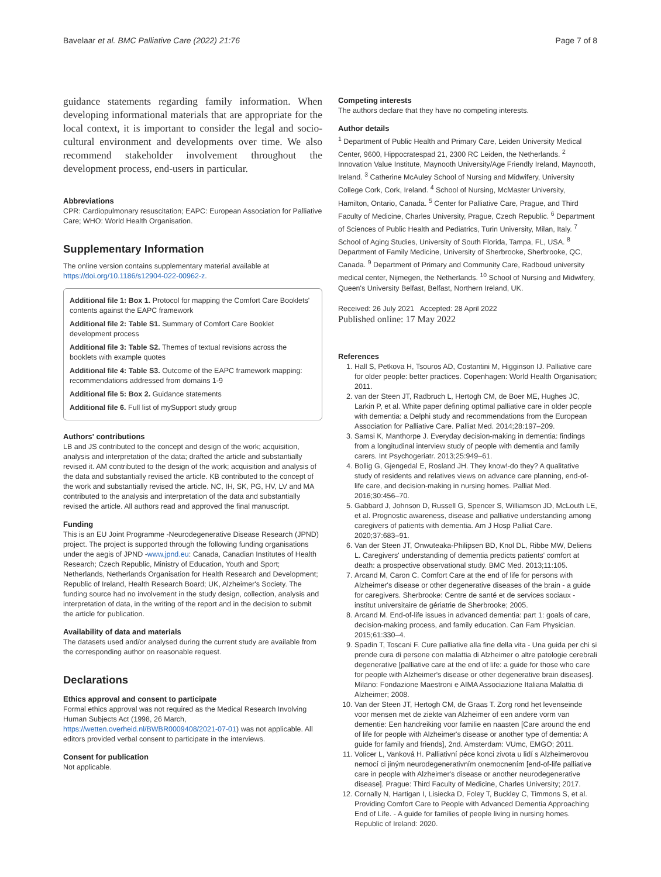Bavelaar et al. BMC Palliative Care (2022) 21:76 Page 7 of 8
guidance statements regarding family information. When developing informational materials that are appropriate for the local context, it is important to consider the legal and socio-cultural environment and developments over time. We also recommend stakeholder involvement throughout the development process, end-users in particular.
Abbreviations
CPR: Cardiopulmonary resuscitation; EAPC: European Association for Palliative Care; WHO: World Health Organisation.
Supplementary Information
The online version contains supplementary material available at https://doi.org/10.1186/s12904-022-00962-z.
Additional file 1: Box 1. Protocol for mapping the Comfort Care Booklets' contents against the EAPC framework
Additional file 2: Table S1. Summary of Comfort Care Booklet development process
Additional file 3: Table S2. Themes of textual revisions across the booklets with example quotes
Additional file 4: Table S3. Outcome of the EAPC framework mapping: recommendations addressed from domains 1-9
Additional file 5: Box 2. Guidance statements
Additional file 6. Full list of mySupport study group
Authors' contributions
LB and JS contributed to the concept and design of the work; acquisition, analysis and interpretation of the data; drafted the article and substantially revised it. AM contributed to the design of the work; acquisition and analysis of the data and substantially revised the article. KB contributed to the concept of the work and substantially revised the article. NC, IH, SK, PG, HV, LV and MA contributed to the analysis and interpretation of the data and substantially revised the article. All authors read and approved the final manuscript.
Funding
This is an EU Joint Programme -Neurodegenerative Disease Research (JPND) project. The project is supported through the following funding organisations under the aegis of JPND -www.jpnd.eu: Canada, Canadian Institutes of Health Research; Czech Republic, Ministry of Education, Youth and Sport; Netherlands, Netherlands Organisation for Health Research and Development; Republic of Ireland, Health Research Board; UK, Alzheimer's Society. The funding source had no involvement in the study design, collection, analysis and interpretation of data, in the writing of the report and in the decision to submit the article for publication.
Availability of data and materials
The datasets used and/or analysed during the current study are available from the corresponding author on reasonable request.
Declarations
Ethics approval and consent to participate
Formal ethics approval was not required as the Medical Research Involving Human Subjects Act (1998, 26 March, https://wetten.overheid.nl/BWBR0009408/2021-07-01) was not applicable. All editors provided verbal consent to participate in the interviews.
Consent for publication
Not applicable.
Competing interests
The authors declare that they have no competing interests.
Author details
<sup>1</sup> Department of Public Health and Primary Care, Leiden University Medical Center, 9600, Hippocratespad 21, 2300 RC Leiden, the Netherlands. <sup>2</sup> Innovation Value Institute, Maynooth University/Age Friendly Ireland, Maynooth, Ireland. <sup>3</sup> Catherine McAuley School of Nursing and Midwifery, University College Cork, Cork, Ireland. <sup>4</sup> School of Nursing, McMaster University, Hamilton, Ontario, Canada. <sup>5</sup> Center for Palliative Care, Prague, and Third Faculty of Medicine, Charles University, Prague, Czech Republic. <sup>6</sup> Department of Sciences of Public Health and Pediatrics, Turin University, Milan, Italy. <sup>7</sup> School of Aging Studies, University of South Florida, Tampa, FL, USA. <sup>8</sup> Department of Family Medicine, University of Sherbrooke, Sherbrooke, QC, Canada. <sup>9</sup> Department of Primary and Community Care, Radboud university medical center, Nijmegen, the Netherlands. <sup>10</sup> School of Nursing and Midwifery, Queen's University Belfast, Belfast, Northern Ireland, UK.
Received: 26 July 2021 Accepted: 28 April 2022
Published online: 17 May 2022
References
1. Hall S, Petkova H, Tsouros AD, Costantini M, Higginson IJ. Palliative care for older people: better practices. Copenhagen: World Health Organisation; 2011.
2. van der Steen JT, Radbruch L, Hertogh CM, de Boer ME, Hughes JC, Larkin P, et al. White paper defining optimal palliative care in older people with dementia: a Delphi study and recommendations from the European Association for Palliative Care. Palliat Med. 2014;28:197–209.
3. Samsi K, Manthorpe J. Everyday decision-making in dementia: findings from a longitudinal interview study of people with dementia and family carers. Int Psychogeriatr. 2013;25:949–61.
4. Bollig G, Gjengedal E, Rosland JH. They know!-do they? A qualitative study of residents and relatives views on advance care planning, end-of-life care, and decision-making in nursing homes. Palliat Med. 2016;30:456–70.
5. Gabbard J, Johnson D, Russell G, Spencer S, Williamson JD, McLouth LE, et al. Prognostic awareness, disease and palliative understanding among caregivers of patients with dementia. Am J Hosp Palliat Care. 2020;37:683–91.
6. Van der Steen JT, Onwuteaka-Philipsen BD, Knol DL, Ribbe MW, Deliens L. Caregivers' understanding of dementia predicts patients' comfort at death: a prospective observational study. BMC Med. 2013;11:105.
7. Arcand M, Caron C. Comfort Care at the end of life for persons with Alzheimer's disease or other degenerative diseases of the brain - a guide for caregivers. Sherbrooke: Centre de santé et de services sociaux - institut universitaire de gériatrie de Sherbrooke; 2005.
8. Arcand M. End-of-life issues in advanced dementia: part 1: goals of care, decision-making process, and family education. Can Fam Physician. 2015;61:330–4.
9. Spadin T, Toscani F. Cure palliative alla fine della vita - Una guida per chi si prende cura di persone con malattia di Alzheimer o altre patologie cerebrali degenerative [palliative care at the end of life: a guide for those who care for people with Alzheimer's disease or other degenerative brain diseases]. Milano: Fondazione Maestroni e AIMA Associazione Italiana Malattia di Alzheimer; 2008.
10. Van der Steen JT, Hertogh CM, de Graas T. Zorg rond het levenseinde voor mensen met de ziekte van Alzheimer of een andere vorm van dementie: Een handreiking voor familie en naasten [Care around the end of life for people with Alzheimer's disease or another type of dementia: A guide for family and friends], 2nd. Amsterdam: VUmc, EMGO; 2011.
11. Volicer L, Vanková H. Palliativní péce konci zivota u lidí s Alzheimerovou nemocí ci jiným neurodegenerativním onemocnením [end-of-life palliative care in people with Alzheimer's disease or another neurodegenerative disease]. Prague: Third Faculty of Medicine, Charles University; 2017.
12. Cornally N, Hartigan I, Lisiecka D, Foley T, Buckley C, Timmons S, et al. Providing Comfort Care to People with Advanced Dementia Approaching End of Life. - A guide for families of people living in nursing homes. Republic of Ireland: 2020.